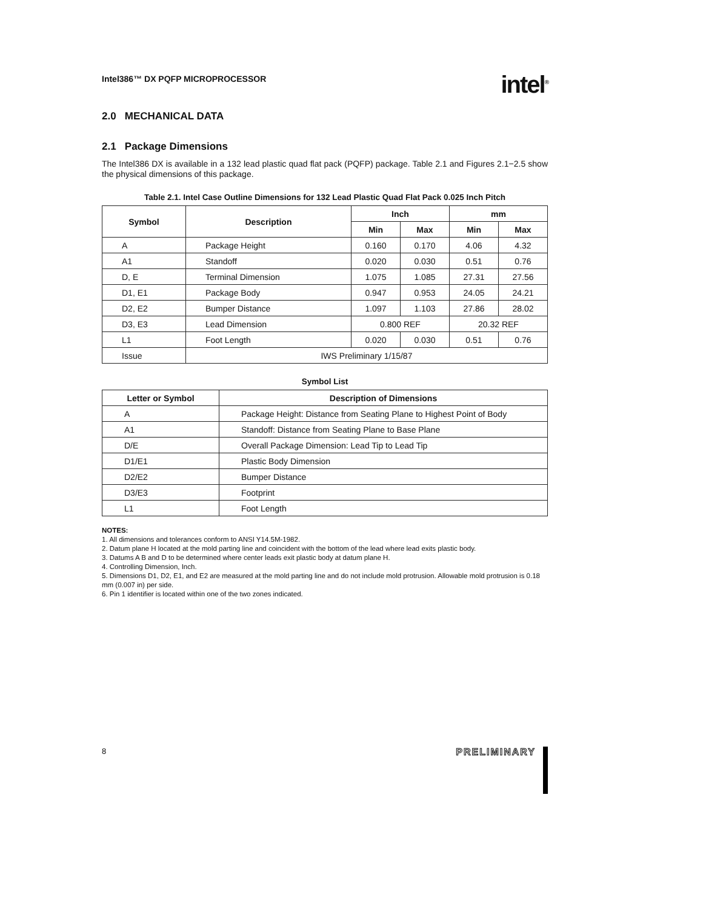Intel386™ DX PQFP MICROPROCESSOR intel<sup>®</sup>
2.0 MECHANICAL DATA
2.1 Package Dimensions
The Intel386 DX is available in a 132 lead plastic quad flat pack (PQFP) package. Table 2.1 and Figures 2.1−2.5 show the physical dimensions of this package.
Table 2.1. Intel Case Outline Dimensions for 132 Lead Plastic Quad Flat Pack 0.025 Inch Pitch
| Symbol | Description | Inch | | mm | |
| --- | --- | --- | --- | --- | --- |
| | | Min | Max | Min | Max |
| A | Package Height | 0.160 | 0.170 | 4.06 | 4.32 |
| A1 | Standoff | 0.020 | 0.030 | 0.51 | 0.76 |
| D, E | Terminal Dimension | 1.075 | 1.085 | 27.31 | 27.56 |
| D1, E1 | Package Body | 0.947 | 0.953 | 24.05 | 24.21 |
| D2, E2 | Bumper Distance | 1.097 | 1.103 | 27.86 | 28.02 |
| D3, E3 | Lead Dimension | 0.800 REF | | 20.32 REF | |
| L1 | Foot Length | 0.020 | 0.030 | 0.51 | 0.76 |
| Issue | IWS Preliminary 1/15/87 | | | | |
Symbol List
| Letter or Symbol | Description of Dimensions |
| --- | --- |
| A | Package Height: Distance from Seating Plane to Highest Point of Body |
| A1 | Standoff: Distance from Seating Plane to Base Plane |
| D/E | Overall Package Dimension: Lead Tip to Lead Tip |
| D1/E1 | Plastic Body Dimension |
| D2/E2 | Bumper Distance |
| D3/E3 | Footprint |
| L1 | Foot Length |
NOTES:
1. All dimensions and tolerances conform to ANSI Y14.5M-1982.
2. Datum plane H located at the mold parting line and coincident with the bottom of the lead where lead exits plastic body.
3. Datums A B and D to be determined where center leads exit plastic body at datum plane H.
4. Controlling Dimension, Inch.
5. Dimensions D1, D2, E1, and E2 are measured at the mold parting line and do not include mold protrusion. Allowable mold protrusion is 0.18 mm (0.007 in) per side.
6. Pin 1 identifier is located within one of the two zones indicated.
8 PRELIMINARY